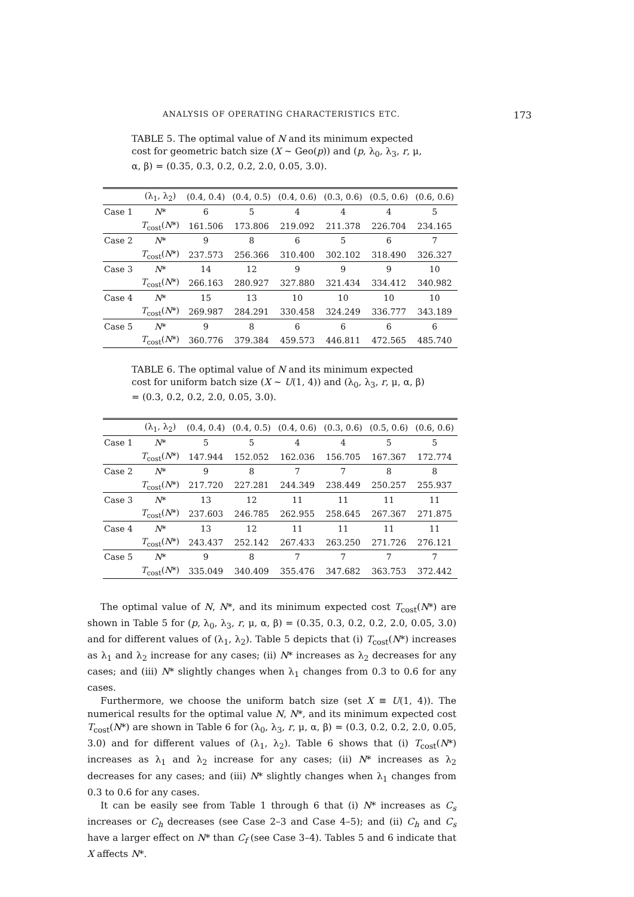ANALYSIS OF OPERATING CHARACTERISTICS ETC. 173
TABLE 5. The optimal value of N and its minimum expected cost for geometric batch size (X ~ Geo(p)) and (p, λ<sub>0</sub>, λ<sub>3</sub>, r, μ, α, β) = (0.35, 0.3, 0.2, 0.2, 2.0, 0.05, 3.0).
| | (λ<sub>1</sub>, λ<sub>2</sub>) | (0.4, 0.4) | (0.4, 0.5) | (0.4, 0.6) | (0.3, 0.6) | (0.5, 0.6) | (0.6, 0.6) |
| --- | --- | --- | --- | --- | --- | --- | --- |
| Case 1 | N * | 6 | 5 | 4 | 4 | 4 | 5 |
| | T<sub>cost</sub>( N *) | 161.506 | 173.806 | 219.092 | 211.378 | 226.704 | 234.165 |
| Case 2 | N * | 9 | 8 | 6 | 5 | 6 | 7 |
| | T<sub>cost</sub>( N *) | 237.573 | 256.366 | 310.400 | 302.102 | 318.490 | 326.327 |
| Case 3 | N * | 14 | 12 | 9 | 9 | 9 | 10 |
| | T<sub>cost</sub>( N *) | 266.163 | 280.927 | 327.880 | 321.434 | 334.412 | 340.982 |
| Case 4 | N * | 15 | 13 | 10 | 10 | 10 | 10 |
| | T<sub>cost</sub>( N *) | 269.987 | 284.291 | 330.458 | 324.249 | 336.777 | 343.189 |
| Case 5 | N * | 9 | 8 | 6 | 6 | 6 | 6 |
| | T<sub>cost</sub>( N *) | 360.776 | 379.384 | 459.573 | 446.811 | 472.565 | 485.740 |
TABLE 6. The optimal value of N and its minimum expected cost for uniform batch size (X ~ U(1, 4)) and (λ<sub>0</sub>, λ<sub>3</sub>, r, μ, α, β) = (0.3, 0.2, 0.2, 2.0, 0.05, 3.0).
| | (λ<sub>1</sub>, λ<sub>2</sub>) | (0.4, 0.4) | (0.4, 0.5) | (0.4, 0.6) | (0.3, 0.6) | (0.5, 0.6) | (0.6, 0.6) |
| --- | --- | --- | --- | --- | --- | --- | --- |
| Case 1 | N * | 5 | 5 | 4 | 4 | 5 | 5 |
| | T<sub>cost</sub>( N *) | 147.944 | 152.052 | 162.036 | 156.705 | 167.367 | 172.774 |
| Case 2 | N * | 9 | 8 | 7 | 7 | 8 | 8 |
| | T<sub>cost</sub>( N *) | 217.720 | 227.281 | 244.349 | 238.449 | 250.257 | 255.937 |
| Case 3 | N * | 13 | 12 | 11 | 11 | 11 | 11 |
| | T<sub>cost</sub>( N *) | 237.603 | 246.785 | 262.955 | 258.645 | 267.367 | 271.875 |
| Case 4 | N * | 13 | 12 | 11 | 11 | 11 | 11 |
| | T<sub>cost</sub>( N *) | 243.437 | 252.142 | 267.433 | 263.250 | 271.726 | 276.121 |
| Case 5 | N * | 9 | 8 | 7 | 7 | 7 | 7 |
| | T<sub>cost</sub>( N *) | 335.049 | 340.409 | 355.476 | 347.682 | 363.753 | 372.442 |
The optimal value of N, N*, and its minimum expected cost T<sub>cost</sub>(N*) are shown in Table 5 for (p, λ<sub>0</sub>, λ<sub>3</sub>, r, μ, α, β) = (0.35, 0.3, 0.2, 0.2, 2.0, 0.05, 3.0) and for different values of (λ<sub>1</sub>, λ<sub>2</sub>). Table 5 depicts that (i) T<sub>cost</sub>(N*) increases as λ<sub>1</sub> and λ<sub>2</sub> increase for any cases; (ii) N* increases as λ<sub>2</sub> decreases for any cases; and (iii) N* slightly changes when λ<sub>1</sub> changes from 0.3 to 0.6 for any cases.
Furthermore, we choose the uniform batch size (set X ≡ U(1, 4)). The numerical results for the optimal value N, N*, and its minimum expected cost T<sub>cost</sub>(N*) are shown in Table 6 for (λ<sub>0</sub>, λ<sub>3</sub>, r, μ, α, β) = (0.3, 0.2, 0.2, 2.0, 0.05, 3.0) and for different values of (λ<sub>1</sub>, λ<sub>2</sub>). Table 6 shows that (i) T<sub>cost</sub>(N*) increases as λ<sub>1</sub> and λ<sub>2</sub> increase for any cases; (ii) N* increases as λ<sub>2</sub> decreases for any cases; and (iii) N* slightly changes when λ<sub>1</sub> changes from 0.3 to 0.6 for any cases.
It can be easily see from Table 1 through 6 that (i) N* increases as C<sub>s</sub> increases or C<sub>h</sub> decreases (see Case 2–3 and Case 4–5); and (ii) C<sub>h</sub> and C<sub>s</sub> have a larger effect on N* than C<sub>f</sub> (see Case 3–4). Tables 5 and 6 indicate that X affects N*.